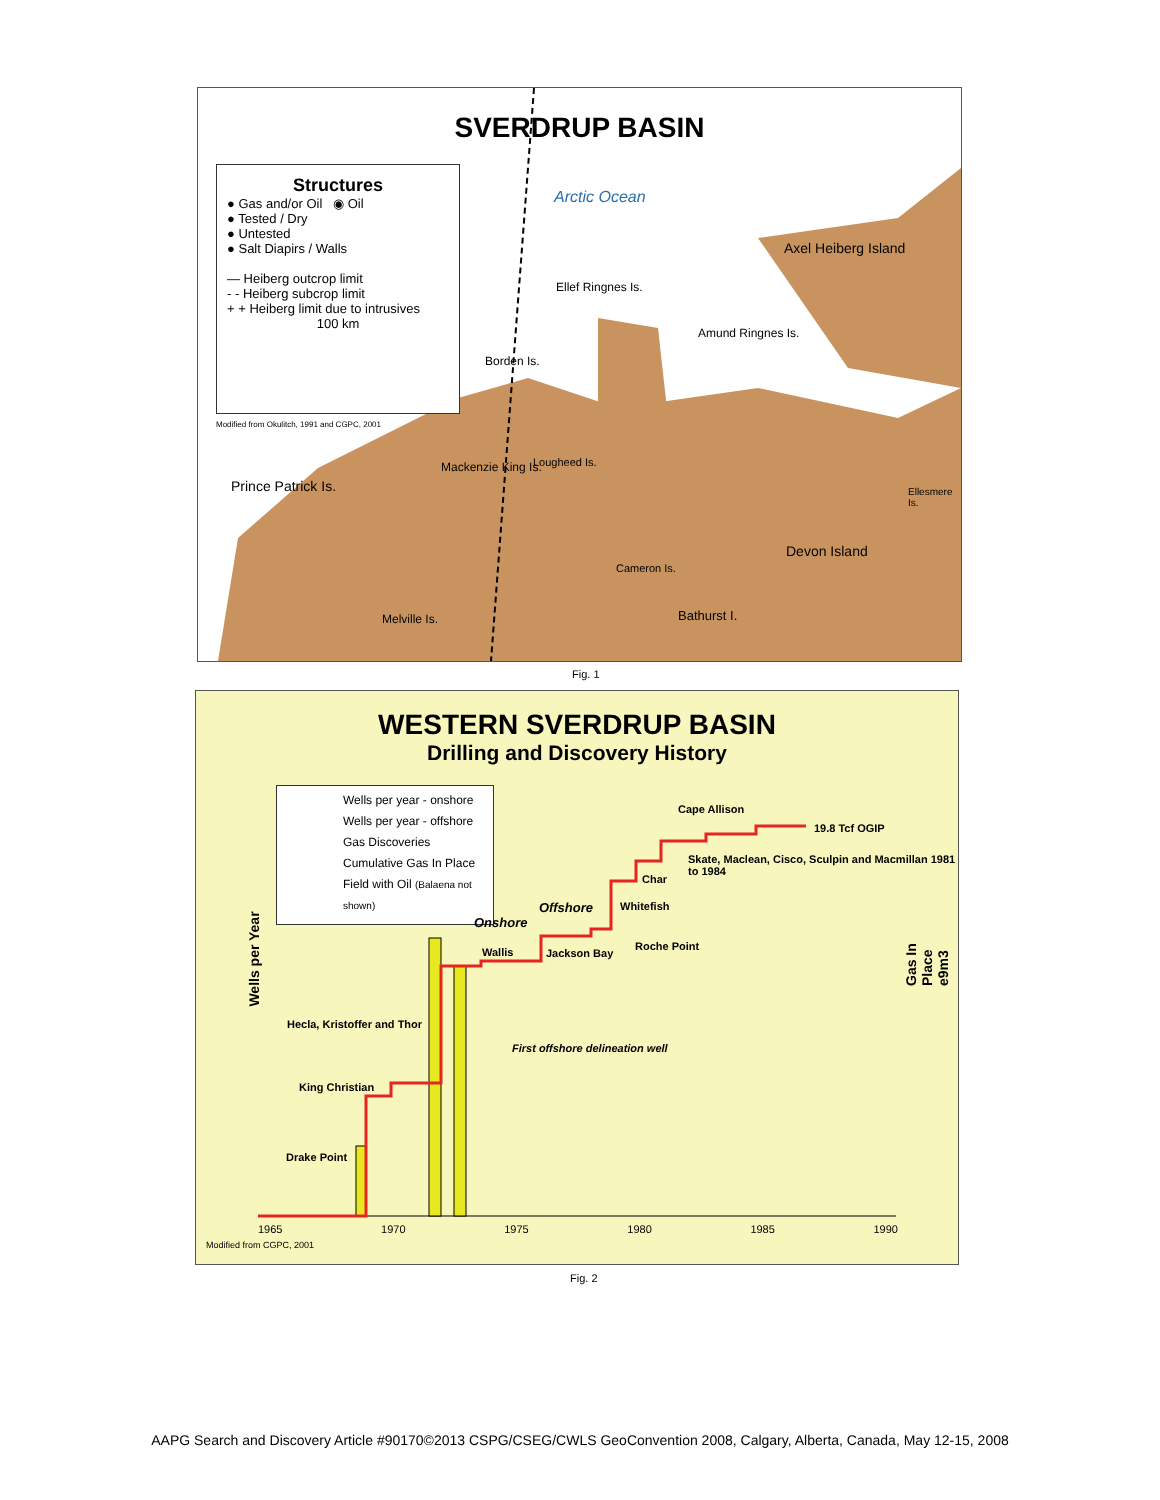SVERDRUP BASIN
Structures
● Gas and/or Oil ◉ Oil
● Tested / Dry
● Untested
● Salt Diapirs / Walls
— Heiberg outcrop limit
- - Heiberg subcrop limit
+ + Heiberg limit due to intrusives
100 km
Modified from Okulitch, 1991 and CGPC, 2001
Arctic Ocean
Axel Heiberg Island
Ellef Ringnes Is.
Amund Ringnes Is.
Borden Is.
Mackenzie King Is. Lougheed Is.
Prince Patrick Is.
Devon Island
Cameron Is.
Bathurst I.
Melville Is.
Ellesmere Is.
Fig. 1
WESTERN SVERDRUP BASIN
Drilling and Discovery History
Wells per year - onshore
Wells per year - offshore
Gas Discoveries
Cumulative Gas In Place
Field with Oil (Balaena not shown)
Wells per Year
19.8 Tcf OGIP
Cape Allison
Skate, Maclean, Cisco, Sculpin and Macmillan 1981 to 1984
Char
Whitefish
Onshore
Offshore
Roche Point
Wallis Jackson Bay
Hecla, Kristoffer and Thor
First offshore delineation well
King Christian
Drake Point
1965 1970 1975 1980 1985 1990
Modified from CGPC, 2001
Gas In Place e9m3
Fig. 2
AAPG Search and Discovery Article #90170©2013 CSPG/CSEG/CWLS GeoConvention 2008, Calgary, Alberta, Canada, May 12-15, 2008